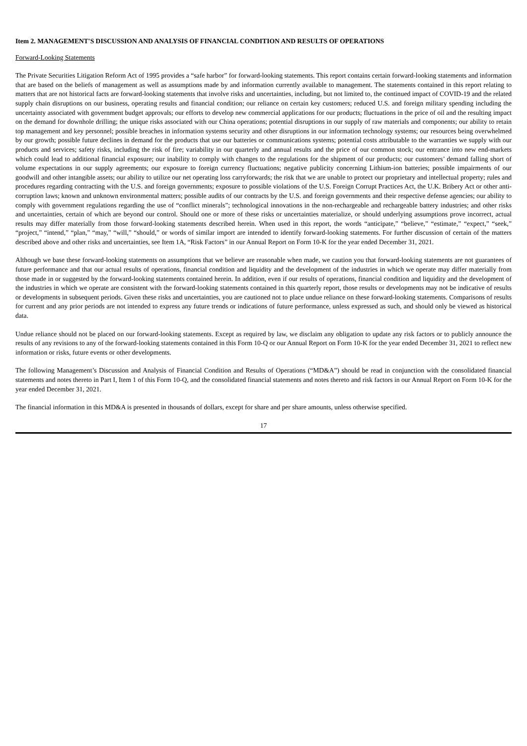Item 2. MANAGEMENT'S DISCUSSION AND ANALYSIS OF FINANCIAL CONDITION AND RESULTS OF OPERATIONS
Forward-Looking Statements
The Private Securities Litigation Reform Act of 1995 provides a “safe harbor” for forward-looking statements. This report contains certain forward-looking statements and information that are based on the beliefs of management as well as assumptions made by and information currently available to management. The statements contained in this report relating to matters that are not historical facts are forward-looking statements that involve risks and uncertainties, including, but not limited to, the continued impact of COVID-19 and the related supply chain disruptions on our business, operating results and financial condition; our reliance on certain key customers; reduced U.S. and foreign military spending including the uncertainty associated with government budget approvals; our efforts to develop new commercial applications for our products; fluctuations in the price of oil and the resulting impact on the demand for downhole drilling; the unique risks associated with our China operations; potential disruptions in our supply of raw materials and components; our ability to retain top management and key personnel; possible breaches in information systems security and other disruptions in our information technology systems; our resources being overwhelmed by our growth; possible future declines in demand for the products that use our batteries or communications systems; potential costs attributable to the warranties we supply with our products and services; safety risks, including the risk of fire; variability in our quarterly and annual results and the price of our common stock; our entrance into new end-markets which could lead to additional financial exposure; our inability to comply with changes to the regulations for the shipment of our products; our customers’ demand falling short of volume expectations in our supply agreements; our exposure to foreign currency fluctuations; negative publicity concerning Lithium-ion batteries; possible impairments of our goodwill and other intangible assets; our ability to utilize our net operating loss carryforwards; the risk that we are unable to protect our proprietary and intellectual property; rules and procedures regarding contracting with the U.S. and foreign governments; exposure to possible violations of the U.S. Foreign Corrupt Practices Act, the U.K. Bribery Act or other anti-corruption laws; known and unknown environmental matters; possible audits of our contracts by the U.S. and foreign governments and their respective defense agencies; our ability to comply with government regulations regarding the use of “conflict minerals”; technological innovations in the non-rechargeable and rechargeable battery industries; and other risks and uncertainties, certain of which are beyond our control. Should one or more of these risks or uncertainties materialize, or should underlying assumptions prove incorrect, actual results may differ materially from those forward-looking statements described herein. When used in this report, the words “anticipate,” “believe,” “estimate,” “expect,” “seek,” “project,” “intend,” “plan,” “may,” “will,” “should,” or words of similar import are intended to identify forward-looking statements. For further discussion of certain of the matters described above and other risks and uncertainties, see Item 1A, “Risk Factors” in our Annual Report on Form 10-K for the year ended December 31, 2021.
Although we base these forward-looking statements on assumptions that we believe are reasonable when made, we caution you that forward-looking statements are not guarantees of future performance and that our actual results of operations, financial condition and liquidity and the development of the industries in which we operate may differ materially from those made in or suggested by the forward-looking statements contained herein. In addition, even if our results of operations, financial condition and liquidity and the development of the industries in which we operate are consistent with the forward-looking statements contained in this quarterly report, those results or developments may not be indicative of results or developments in subsequent periods. Given these risks and uncertainties, you are cautioned not to place undue reliance on these forward-looking statements. Comparisons of results for current and any prior periods are not intended to express any future trends or indications of future performance, unless expressed as such, and should only be viewed as historical data.
Undue reliance should not be placed on our forward-looking statements. Except as required by law, we disclaim any obligation to update any risk factors or to publicly announce the results of any revisions to any of the forward-looking statements contained in this Form 10-Q or our Annual Report on Form 10-K for the year ended December 31, 2021 to reflect new information or risks, future events or other developments.
The following Management’s Discussion and Analysis of Financial Condition and Results of Operations (“MD&A”) should be read in conjunction with the consolidated financial statements and notes thereto in Part I, Item 1 of this Form 10-Q, and the consolidated financial statements and notes thereto and risk factors in our Annual Report on Form 10-K for the year ended December 31, 2021.
The financial information in this MD&A is presented in thousands of dollars, except for share and per share amounts, unless otherwise specified.
17